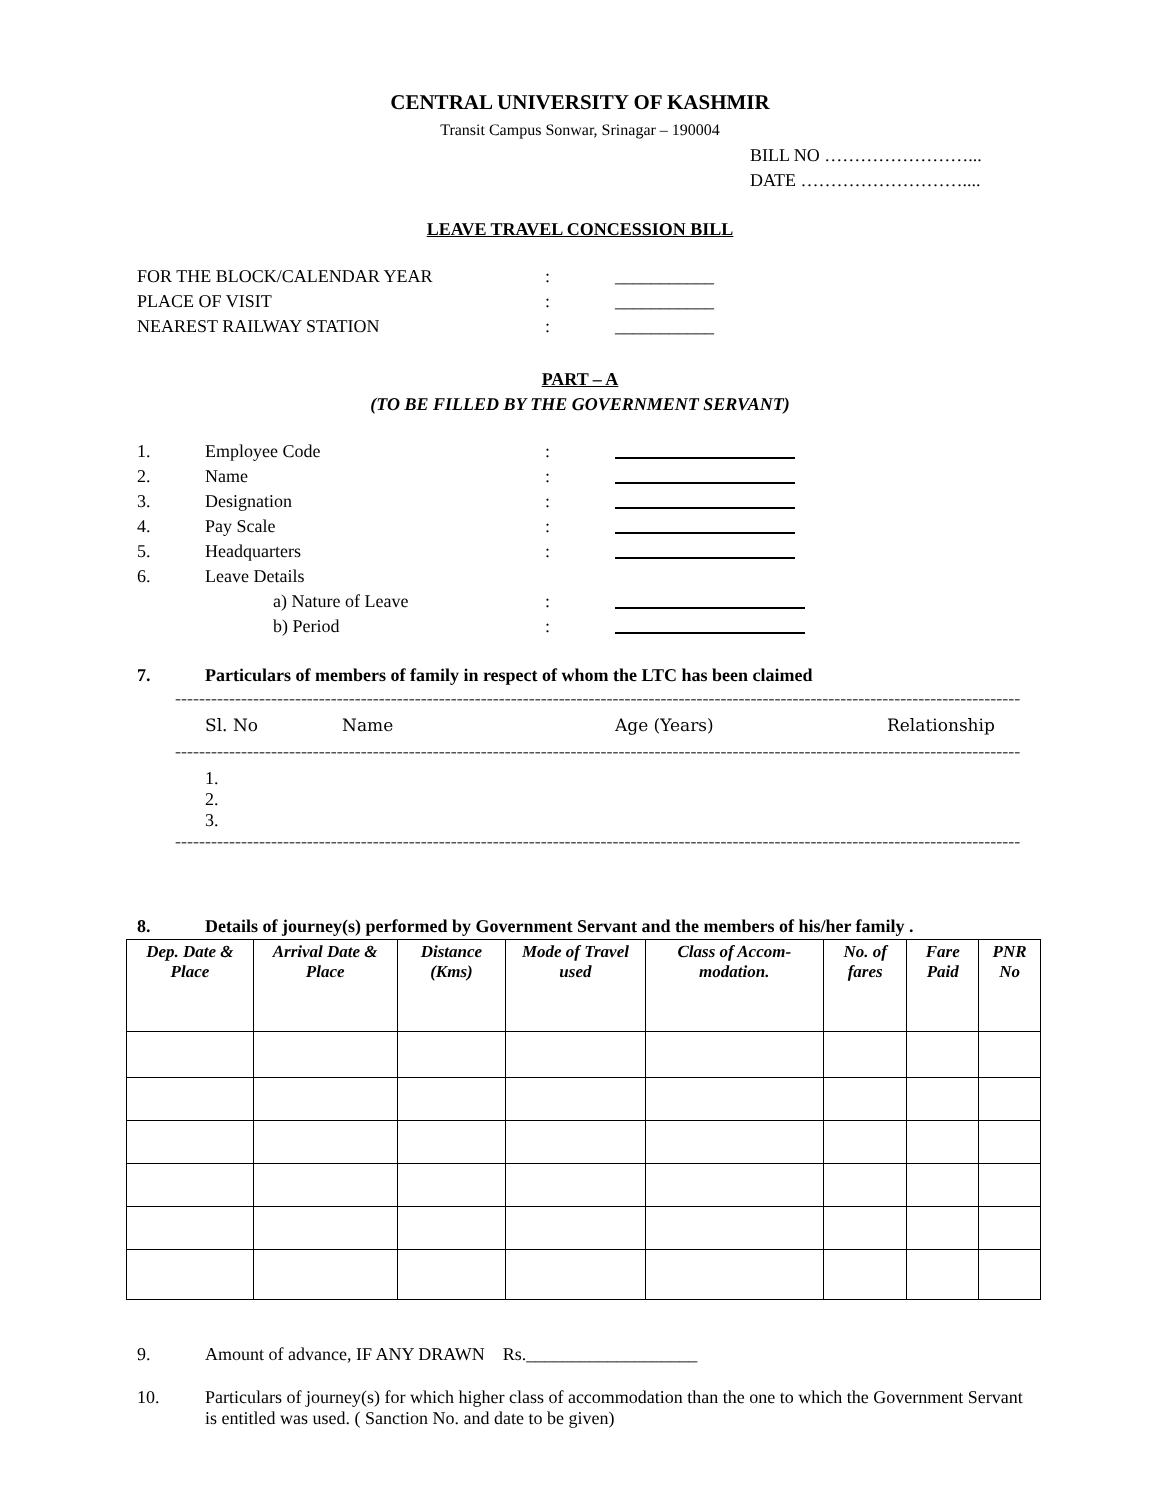CENTRAL UNIVERSITY OF KASHMIR
Transit Campus Sonwar, Srinagar – 190004
BILL NO ……………………...
DATE ………………………....
LEAVE TRAVEL CONCESSION BILL
FOR THE BLOCK/CALENDAR YEAR: ___________
PLACE OF VISIT: ___________
NEAREST RAILWAY STATION: ___________
PART – A
(TO BE FILLED BY THE GOVERNMENT SERVANT)
1. Employee Code:
2. Name:
3. Designation:
4. Pay Scale:
5. Headquarters:
6. Leave Details
a) Nature of Leave:
b) Period:
7. Particulars of members of family in respect of whom the LTC has been claimed
--------------------------------------------------------------------------------------------------------------------------------------------------------
Sl. No Name Age (Years) Relationship
--------------------------------------------------------------------------------------------------------------------------------------------------------
1.
2.
3.
--------------------------------------------------------------------------------------------------------------------------------------------------------
8. Details of journey(s) performed by Government Servant and the members of his/her family .
| Dep. Date & Place | Arrival Date & Place | Distance (Kms) | Mode of Travel used | Class of Accom-modation. | No. of fares | Fare Paid | PNR No |
| --- | --- | --- | --- | --- | --- | --- | --- |
9. Amount of advance, IF ANY DRAWN Rs.___________________
10. Particulars of journey(s) for which higher class of accommodation than the one to which the Government Servant is entitled was used. ( Sanction No. and date to be given)